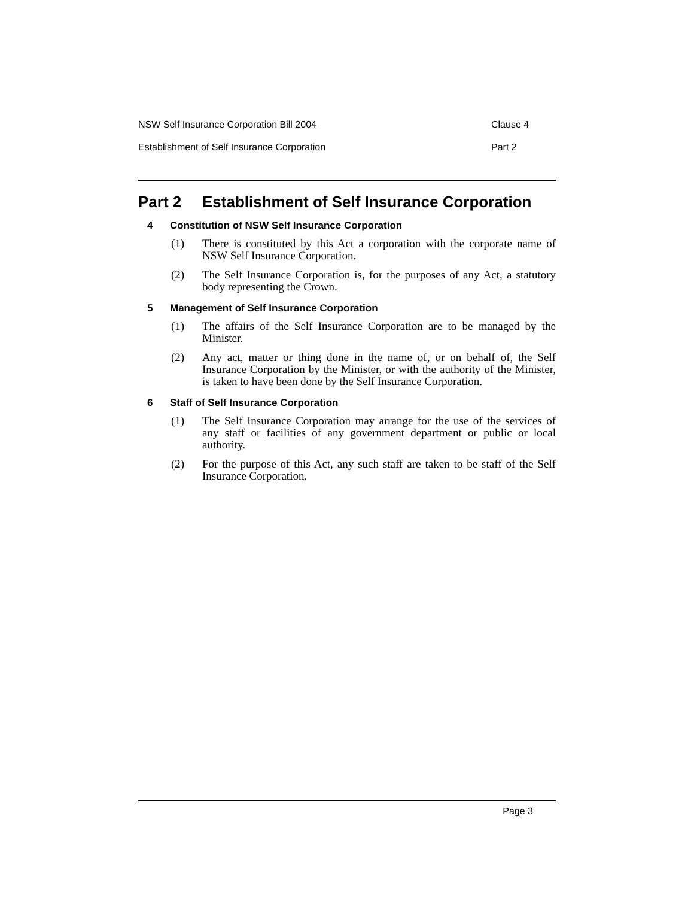NSW Self Insurance Corporation Bill 2004 Clause 4
Establishment of Self Insurance Corporation Part 2
Part 2 Establishment of Self Insurance Corporation
4 Constitution of NSW Self Insurance Corporation
(1) There is constituted by this Act a corporation with the corporate name of NSW Self Insurance Corporation.
(2) The Self Insurance Corporation is, for the purposes of any Act, a statutory body representing the Crown.
5 Management of Self Insurance Corporation
(1) The affairs of the Self Insurance Corporation are to be managed by the Minister.
(2) Any act, matter or thing done in the name of, or on behalf of, the Self Insurance Corporation by the Minister, or with the authority of the Minister, is taken to have been done by the Self Insurance Corporation.
6 Staff of Self Insurance Corporation
(1) The Self Insurance Corporation may arrange for the use of the services of any staff or facilities of any government department or public or local authority.
(2) For the purpose of this Act, any such staff are taken to be staff of the Self Insurance Corporation.
Page 3